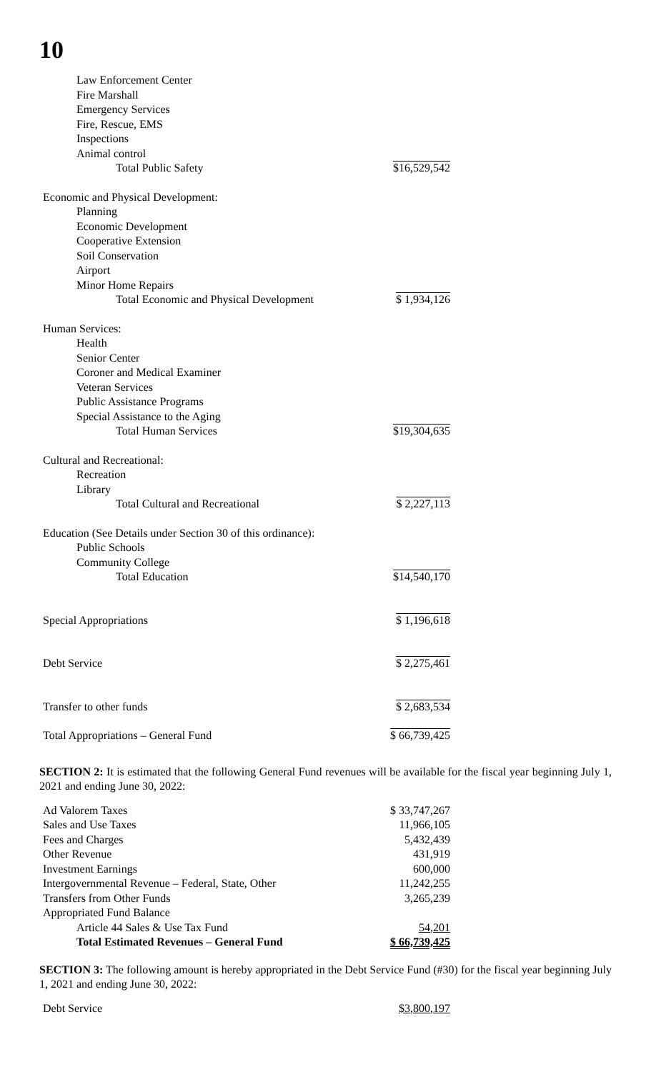10
| Law Enforcement Center | |
| Fire Marshall | |
| Emergency Services | |
| Fire, Rescue, EMS | |
| Inspections | |
| Animal control | |
| Total Public Safety | $16,529,542 |
| Economic and Physical Development: | |
| Planning | |
| Economic Development | |
| Cooperative Extension | |
| Soil Conservation | |
| Airport | |
| Minor Home Repairs | |
| Total Economic and Physical Development | $ 1,934,126 |
| Human Services: | |
| Health | |
| Senior Center | |
| Coroner and Medical Examiner | |
| Veteran Services | |
| Public Assistance Programs | |
| Special Assistance to the Aging | |
| Total Human Services | $19,304,635 |
| Cultural and Recreational: | |
| Recreation | |
| Library | |
| Total Cultural and Recreational | $ 2,227,113 |
| Education (See Details under Section 30 of this ordinance): | |
| Public Schools | |
| Community College | |
| Total Education | $14,540,170 |
| Special Appropriations | $ 1,196,618 |
| Debt Service | $ 2,275,461 |
| Transfer to other funds | $ 2,683,534 |
| Total Appropriations – General Fund | $ 66,739,425 |
SECTION 2: It is estimated that the following General Fund revenues will be available for the fiscal year beginning July 1, 2021 and ending June 30, 2022:
| Ad Valorem Taxes | $ 33,747,267 |
| Sales and Use Taxes | 11,966,105 |
| Fees and Charges | 5,432,439 |
| Other Revenue | 431,919 |
| Investment Earnings | 600,000 |
| Intergovernmental Revenue – Federal, State, Other | 11,242,255 |
| Transfers from Other Funds | 3,265,239 |
| Appropriated Fund Balance | |
| Article 44 Sales & Use Tax Fund | 54,201 |
| Total Estimated Revenues – General Fund | $ 66,739,425 |
SECTION 3: The following amount is hereby appropriated in the Debt Service Fund (#30) for the fiscal year beginning July 1, 2021 and ending June 30, 2022:
| Debt Service | $3,800,197 |